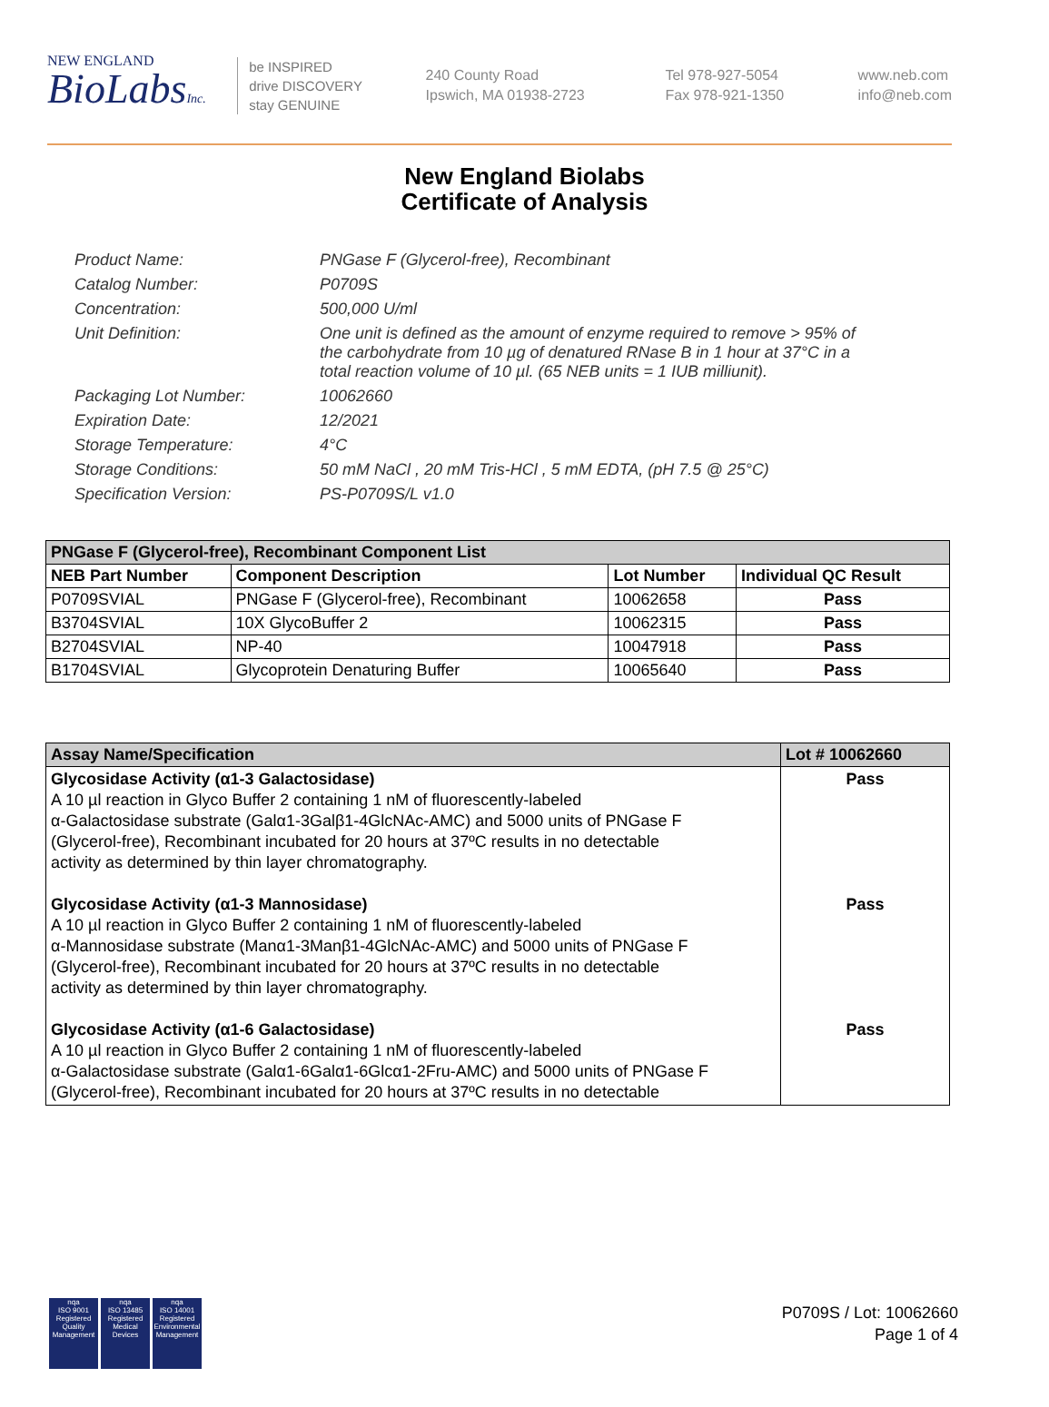NEW ENGLAND
BioLabsInc.
be INSPIRED
drive DISCOVERY
stay GENUINE
240 County Road
Ipswich, MA 01938-2723
Tel 978-927-5054
Fax 978-921-1350
www.neb.com
info@neb.com
New England Biolabs
Certificate of Analysis
Product Name: PNGase F (Glycerol-free), Recombinant
Catalog Number: P0709S
Concentration: 500,000 U/ml
Unit Definition: One unit is defined as the amount of enzyme required to remove > 95% of the carbohydrate from 10 µg of denatured RNase B in 1 hour at 37°C in a total reaction volume of 10 µl. (65 NEB units = 1 IUB milliunit).
Packaging Lot Number: 10062660
Expiration Date: 12/2021
Storage Temperature: 4°C
Storage Conditions: 50 mM NaCl , 20 mM Tris-HCl , 5 mM EDTA, (pH 7.5 @ 25°C)
Specification Version: PS-P0709S/L v1.0
| PNGase F (Glycerol-free), Recombinant Component List | | | |
| NEB Part Number | Component Description | Lot Number | Individual QC Result |
| P0709SVIAL | PNGase F (Glycerol-free), Recombinant | 10062658 | Pass |
| B3704SVIAL | 10X GlycoBuffer 2 | 10062315 | Pass |
| B2704SVIAL | NP-40 | 10047918 | Pass |
| B1704SVIAL | Glycoprotein Denaturing Buffer | 10065640 | Pass |
| Assay Name/Specification | Lot # 10062660 |
| --- | --- |
| Glycosidase Activity (α1-3 Galactosidase) A 10 µl reaction in Glyco Buffer 2 containing 1 nM of fluorescently-labeled α-Galactosidase substrate (Galα1-3Galβ1-4GlcNAc-AMC) and 5000 units of PNGase F (Glycerol-free), Recombinant incubated for 20 hours at 37ºC results in no detectable activity as determined by thin layer chromatography. Glycosidase Activity (α1-3 Mannosidase) A 10 µl reaction in Glyco Buffer 2 containing 1 nM of fluorescently-labeled α-Mannosidase substrate (Manα1-3Manβ1-4GlcNAc-AMC) and 5000 units of PNGase F (Glycerol-free), Recombinant incubated for 20 hours at 37ºC results in no detectable activity as determined by thin layer chromatography. Glycosidase Activity (α1-6 Galactosidase) A 10 µl reaction in Glyco Buffer 2 containing 1 nM of fluorescently-labeled α-Galactosidase substrate (Galα1-6Galα1-6Glcα1-2Fru-AMC) and 5000 units of PNGase F (Glycerol-free), Recombinant incubated for 20 hours at 37ºC results in no detectable | Pass Pass Pass |
nqa
ISO 9001
Registered
Quality Management
nqa
ISO 13485
Registered
Medical Devices
nqa
ISO 14001
Registered
Environmental Management
P0709S / Lot: 10062660
Page 1 of 4